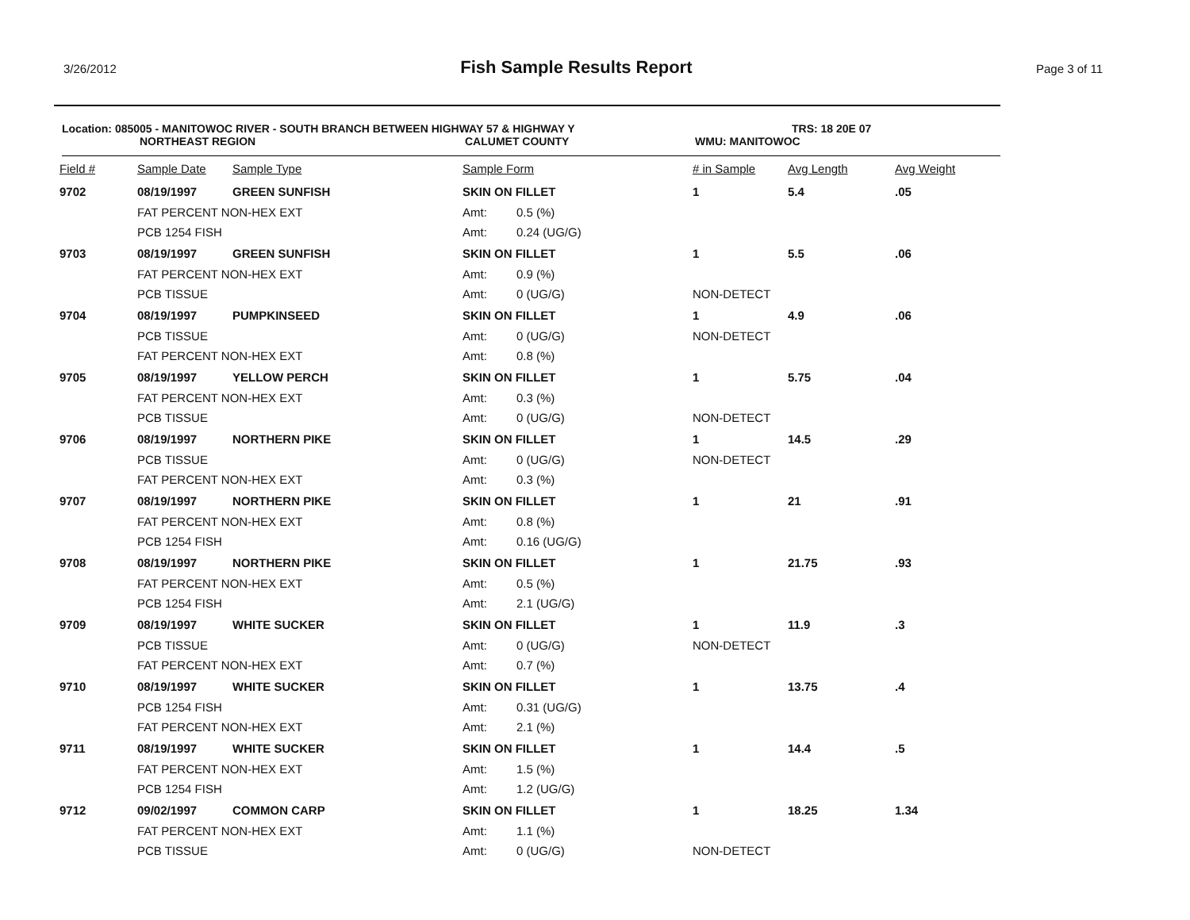3/26/2012 Fish Sample Results Report Page 3 of 11
Location: 085005 - MANITOWOC RIVER - SOUTH BRANCH BETWEEN HIGHWAY 57 & HIGHWAY Y TRS: 18 20E 07
NORTHEAST REGION CALUMET COUNTY WMU: MANITOWOC
| Field # | Sample Date | Sample Type | Sample Form | | # in Sample | Avg Length | Avg Weight |
| --- | --- | --- | --- | --- | --- | --- | --- |
| 9702 | 08/19/1997 | GREEN SUNFISH | SKIN ON FILLET | | 1 | 5.4 | .05 |
| | FAT PERCENT NON-HEX EXT | | Amt: | 0.5 (%) | | | |
| | PCB 1254 FISH | | Amt: | 0.24 (UG/G) | | | |
| 9703 | 08/19/1997 | GREEN SUNFISH | SKIN ON FILLET | | 1 | 5.5 | .06 |
| | FAT PERCENT NON-HEX EXT | | Amt: | 0.9 (%) | | | |
| | PCB TISSUE | | Amt: | 0 (UG/G) | NON-DETECT | | |
| 9704 | 08/19/1997 | PUMPKINSEED | SKIN ON FILLET | | 1 | 4.9 | .06 |
| | PCB TISSUE | | Amt: | 0 (UG/G) | NON-DETECT | | |
| | FAT PERCENT NON-HEX EXT | | Amt: | 0.8 (%) | | | |
| 9705 | 08/19/1997 | YELLOW PERCH | SKIN ON FILLET | | 1 | 5.75 | .04 |
| | FAT PERCENT NON-HEX EXT | | Amt: | 0.3 (%) | | | |
| | PCB TISSUE | | Amt: | 0 (UG/G) | NON-DETECT | | |
| 9706 | 08/19/1997 | NORTHERN PIKE | SKIN ON FILLET | | 1 | 14.5 | .29 |
| | PCB TISSUE | | Amt: | 0 (UG/G) | NON-DETECT | | |
| | FAT PERCENT NON-HEX EXT | | Amt: | 0.3 (%) | | | |
| 9707 | 08/19/1997 | NORTHERN PIKE | SKIN ON FILLET | | 1 | 21 | .91 |
| | FAT PERCENT NON-HEX EXT | | Amt: | 0.8 (%) | | | |
| | PCB 1254 FISH | | Amt: | 0.16 (UG/G) | | | |
| 9708 | 08/19/1997 | NORTHERN PIKE | SKIN ON FILLET | | 1 | 21.75 | .93 |
| | FAT PERCENT NON-HEX EXT | | Amt: | 0.5 (%) | | | |
| | PCB 1254 FISH | | Amt: | 2.1 (UG/G) | | | |
| 9709 | 08/19/1997 | WHITE SUCKER | SKIN ON FILLET | | 1 | 11.9 | .3 |
| | PCB TISSUE | | Amt: | 0 (UG/G) | NON-DETECT | | |
| | FAT PERCENT NON-HEX EXT | | Amt: | 0.7 (%) | | | |
| 9710 | 08/19/1997 | WHITE SUCKER | SKIN ON FILLET | | 1 | 13.75 | .4 |
| | PCB 1254 FISH | | Amt: | 0.31 (UG/G) | | | |
| | FAT PERCENT NON-HEX EXT | | Amt: | 2.1 (%) | | | |
| 9711 | 08/19/1997 | WHITE SUCKER | SKIN ON FILLET | | 1 | 14.4 | .5 |
| | FAT PERCENT NON-HEX EXT | | Amt: | 1.5 (%) | | | |
| | PCB 1254 FISH | | Amt: | 1.2 (UG/G) | | | |
| 9712 | 09/02/1997 | COMMON CARP | SKIN ON FILLET | | 1 | 18.25 | 1.34 |
| | FAT PERCENT NON-HEX EXT | | Amt: | 1.1 (%) | | | |
| | PCB TISSUE | | Amt: | 0 (UG/G) | NON-DETECT | | |